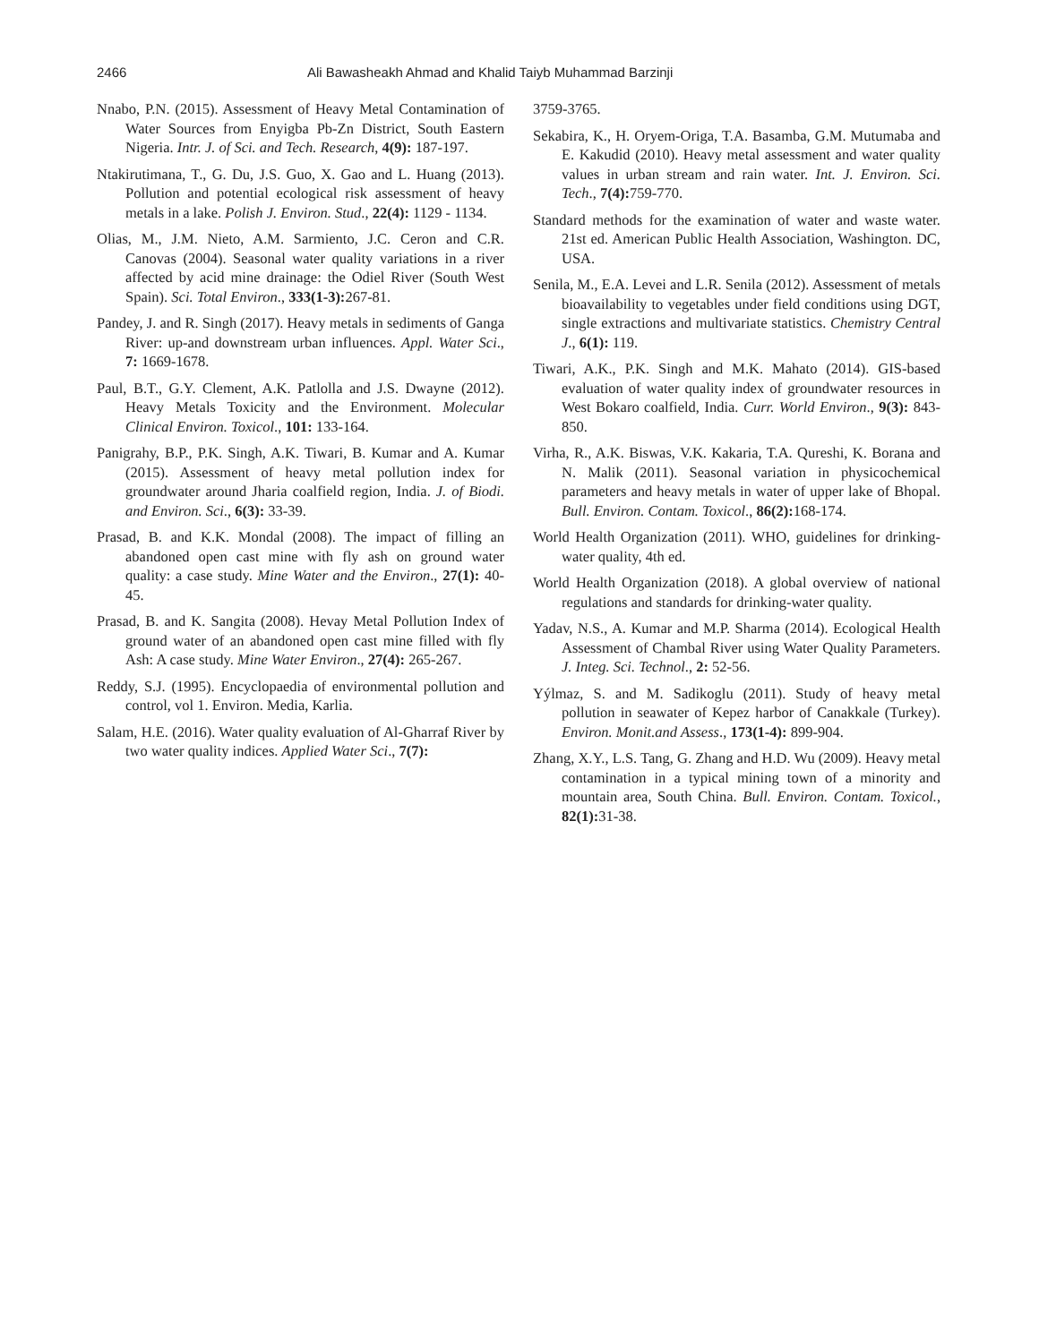2466 Ali Bawasheakh Ahmad and Khalid Taiyb Muhammad Barzinji
Nnabo, P.N. (2015). Assessment of Heavy Metal Contamination of Water Sources from Enyigba Pb-Zn District, South Eastern Nigeria. Intr. J. of Sci. and Tech. Research, 4(9): 187-197.
Ntakirutimana, T., G. Du, J.S. Guo, X. Gao and L. Huang (2013). Pollution and potential ecological risk assessment of heavy metals in a lake. Polish J. Environ. Stud., 22(4): 1129 - 1134.
Olias, M., J.M. Nieto, A.M. Sarmiento, J.C. Ceron and C.R. Canovas (2004). Seasonal water quality variations in a river affected by acid mine drainage: the Odiel River (South West Spain). Sci. Total Environ., 333(1-3): 267-81.
Pandey, J. and R. Singh (2017). Heavy metals in sediments of Ganga River: up-and downstream urban influences. Appl. Water Sci., 7: 1669-1678.
Paul, B.T., G.Y. Clement, A.K. Patlolla and J.S. Dwayne (2012). Heavy Metals Toxicity and the Environment. Molecular Clinical Environ. Toxicol., 101: 133-164.
Panigrahy, B.P., P.K. Singh, A.K. Tiwari, B. Kumar and A. Kumar (2015). Assessment of heavy metal pollution index for groundwater around Jharia coalfield region, India. J. of Biodi. and Environ. Sci., 6(3): 33-39.
Prasad, B. and K.K. Mondal (2008). The impact of filling an abandoned open cast mine with fly ash on ground water quality: a case study. Mine Water and the Environ., 27(1): 40-45.
Prasad, B. and K. Sangita (2008). Hevay Metal Pollution Index of ground water of an abandoned open cast mine filled with fly Ash: A case study. Mine Water Environ., 27(4): 265-267.
Reddy, S.J. (1995). Encyclopaedia of environmental pollution and control, vol 1. Environ. Media, Karlia.
Salam, H.E. (2016). Water quality evaluation of Al-Gharraf River by two water quality indices. Applied Water Sci., 7(7):
3759-3765.
Sekabira, K., H. Oryem-Origa, T.A. Basamba, G.M. Mutumaba and E. Kakudid (2010). Heavy metal assessment and water quality values in urban stream and rain water. Int. J. Environ. Sci. Tech., 7(4): 759-770.
Standard methods for the examination of water and waste water. 21st ed. American Public Health Association, Washington. DC, USA.
Senila, M., E.A. Levei and L.R. Senila (2012). Assessment of metals bioavailability to vegetables under field conditions using DGT, single extractions and multivariate statistics. Chemistry Central J., 6(1): 119.
Tiwari, A.K., P.K. Singh and M.K. Mahato (2014). GIS-based evaluation of water quality index of groundwater resources in West Bokaro coalfield, India. Curr. World Environ., 9(3): 843-850.
Virha, R., A.K. Biswas, V.K. Kakaria, T.A. Qureshi, K. Borana and N. Malik (2011). Seasonal variation in physicochemical parameters and heavy metals in water of upper lake of Bhopal. Bull. Environ. Contam. Toxicol., 86(2): 168-174.
World Health Organization (2011). WHO, guidelines for drinking-water quality, 4th ed.
World Health Organization (2018). A global overview of national regulations and standards for drinking-water quality.
Yadav, N.S., A. Kumar and M.P. Sharma (2014). Ecological Health Assessment of Chambal River using Water Quality Parameters. J. Integ. Sci. Technol., 2: 52-56.
Yýlmaz, S. and M. Sadikoglu (2011). Study of heavy metal pollution in seawater of Kepez harbor of Canakkale (Turkey). Environ. Monit.and Assess., 173(1-4): 899-904.
Zhang, X.Y., L.S. Tang, G. Zhang and H.D. Wu (2009). Heavy metal contamination in a typical mining town of a minority and mountain area, South China. Bull. Environ. Contam. Toxicol., 82(1): 31-38.